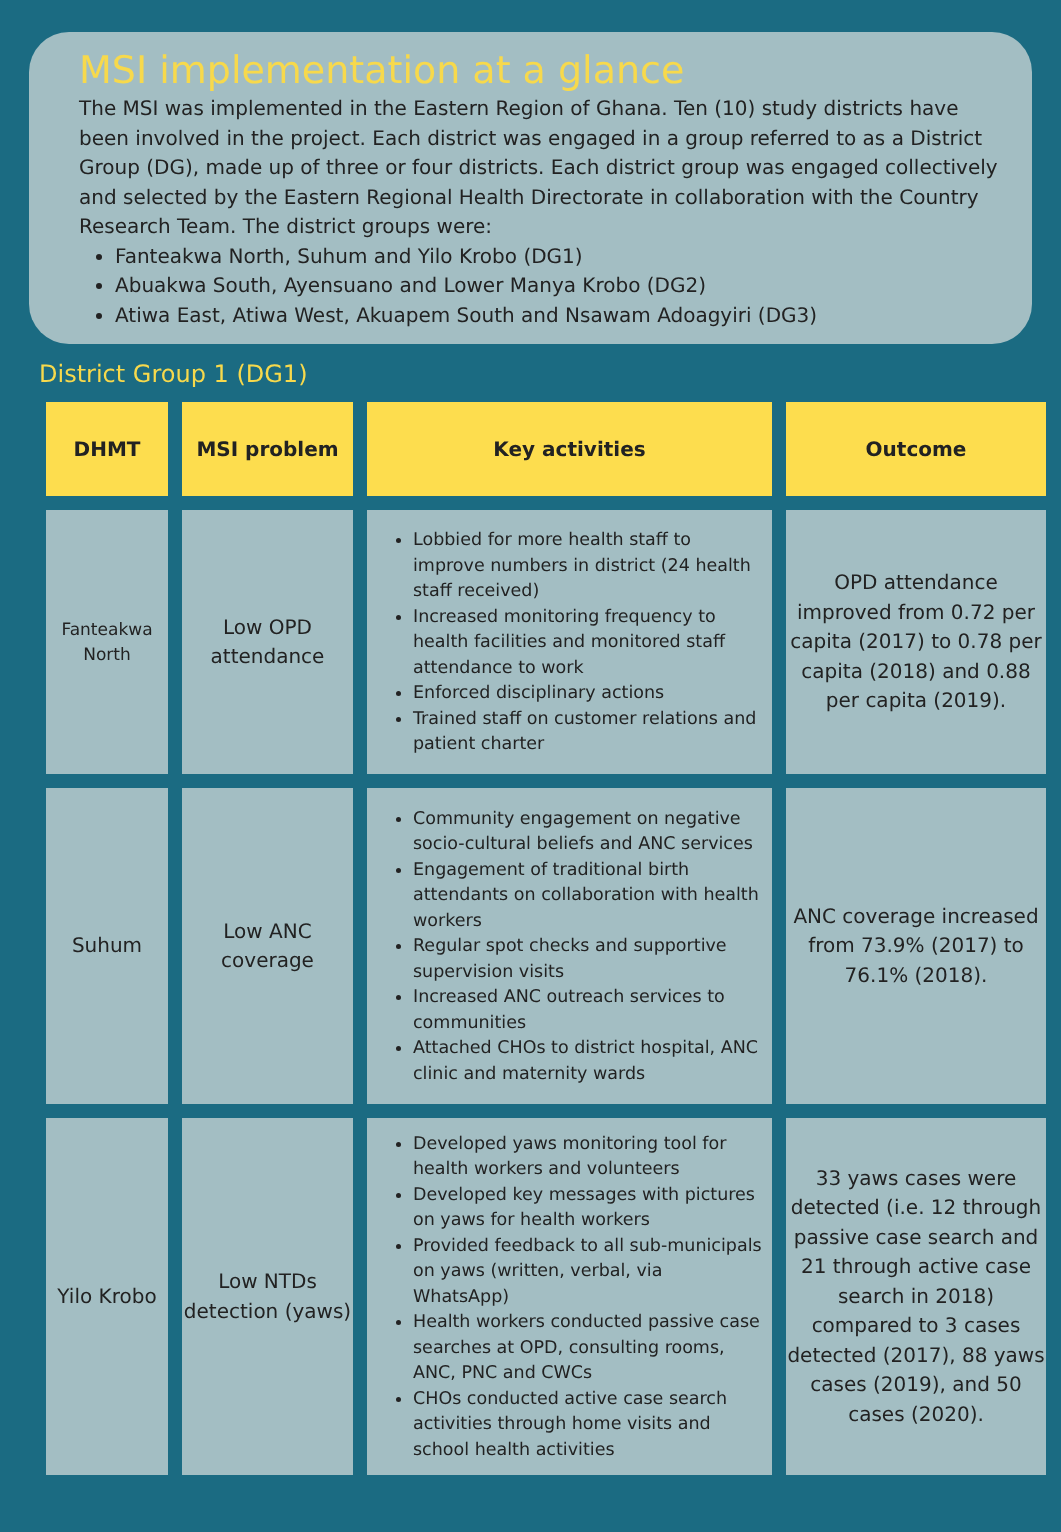MSI implementation at a glance
The MSI was implemented in the Eastern Region of Ghana. Ten (10) study districts have been involved in the project. Each district was engaged in a group referred to as a District Group (DG), made up of three or four districts. Each district group was engaged collectively and selected by the Eastern Regional Health Directorate in collaboration with the Country Research Team. The district groups were:
Fanteakwa North, Suhum and Yilo Krobo (DG1)
Abuakwa South, Ayensuano and Lower Manya Krobo (DG2)
Atiwa East, Atiwa West, Akuapem South and Nsawam Adoagyiri (DG3)
District Group 1 (DG1)
| DHMT | MSI problem | Key activities | Outcome |
| --- | --- | --- | --- |
| Fanteakwa North | Low OPD attendance | Lobbied for more health staff to improve numbers in district (24 health staff received) Increased monitoring frequency to health facilities and monitored staff attendance to work Enforced disciplinary actions Trained staff on customer relations and patient charter | OPD attendance improved from 0.72 per capita (2017) to 0.78 per capita (2018) and 0.88 per capita (2019). |
| Suhum | Low ANC coverage | Community engagement on negative socio-cultural beliefs and ANC services Engagement of traditional birth attendants on collaboration with health workers Regular spot checks and supportive supervision visits Increased ANC outreach services to communities Attached CHOs to district hospital, ANC clinic and maternity wards | ANC coverage increased from 73.9% (2017) to 76.1% (2018). |
| Yilo Krobo | Low NTDs detection (yaws) | Developed yaws monitoring tool for health workers and volunteers Developed key messages with pictures on yaws for health workers Provided feedback to all sub-municipals on yaws (written, verbal, via WhatsApp) Health workers conducted passive case searches at OPD, consulting rooms, ANC, PNC and CWCs CHOs conducted active case search activities through home visits and school health activities | 33 yaws cases were detected (i.e. 12 through passive case search and 21 through active case search in 2018) compared to 3 cases detected (2017), 88 yaws cases (2019), and 50 cases (2020). |